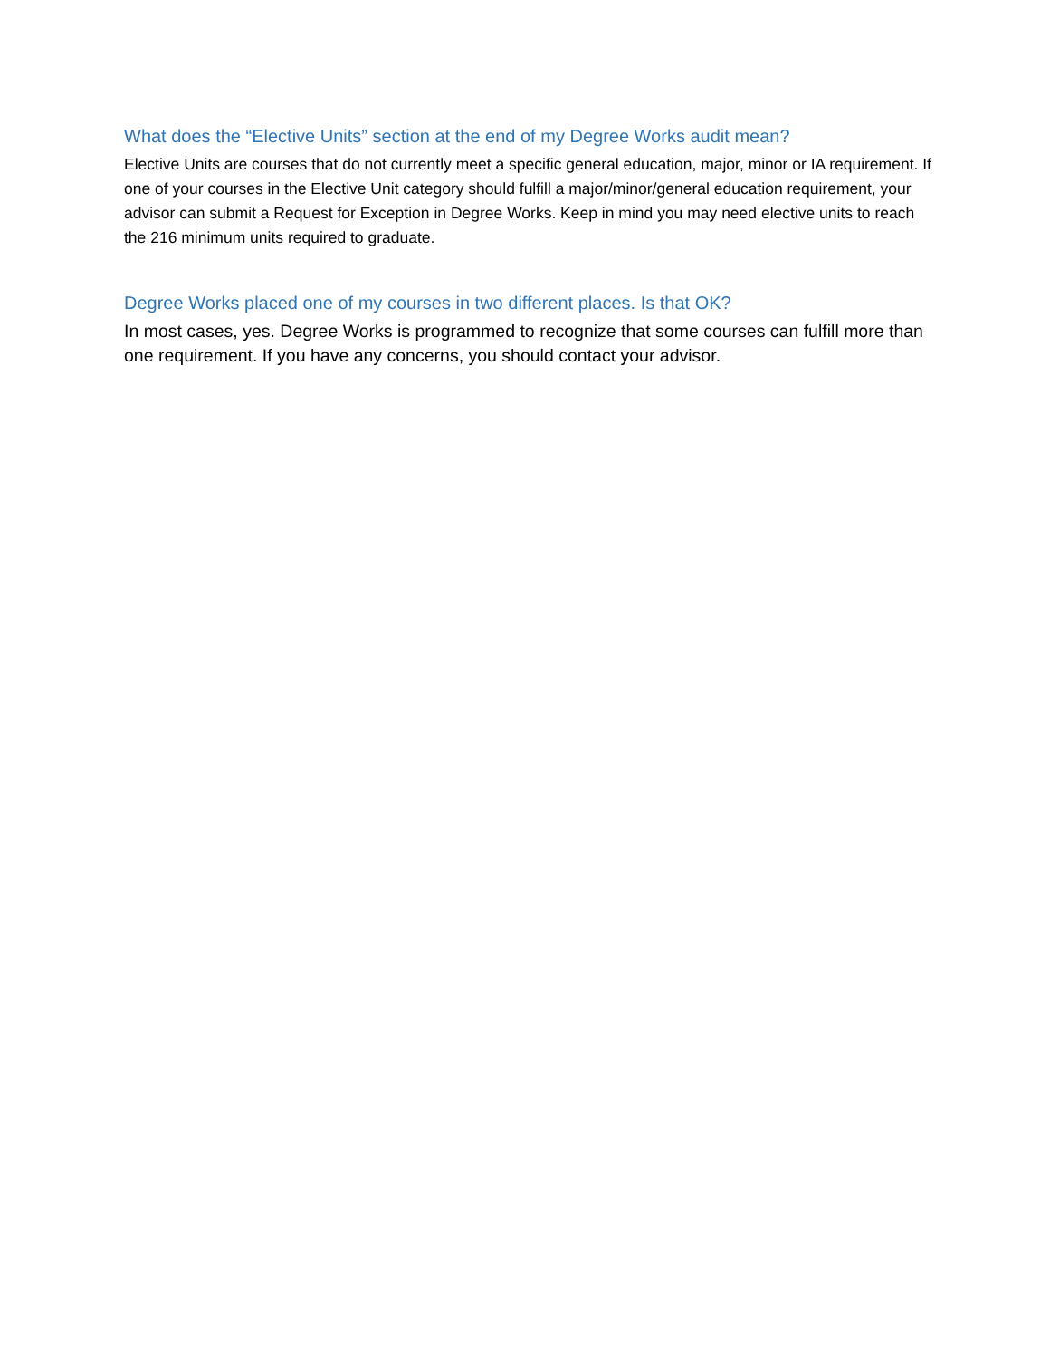What does the “Elective Units” section at the end of my Degree Works audit mean?
Elective Units are courses that do not currently meet a specific general education, major, minor or IA requirement. If one of your courses in the Elective Unit category should fulfill a major/minor/general education requirement, your advisor can submit a Request for Exception in Degree Works. Keep in mind you may need elective units to reach the 216 minimum units required to graduate.
Degree Works placed one of my courses in two different places. Is that OK?
In most cases, yes. Degree Works is programmed to recognize that some courses can fulfill more than one requirement. If you have any concerns, you should contact your advisor.